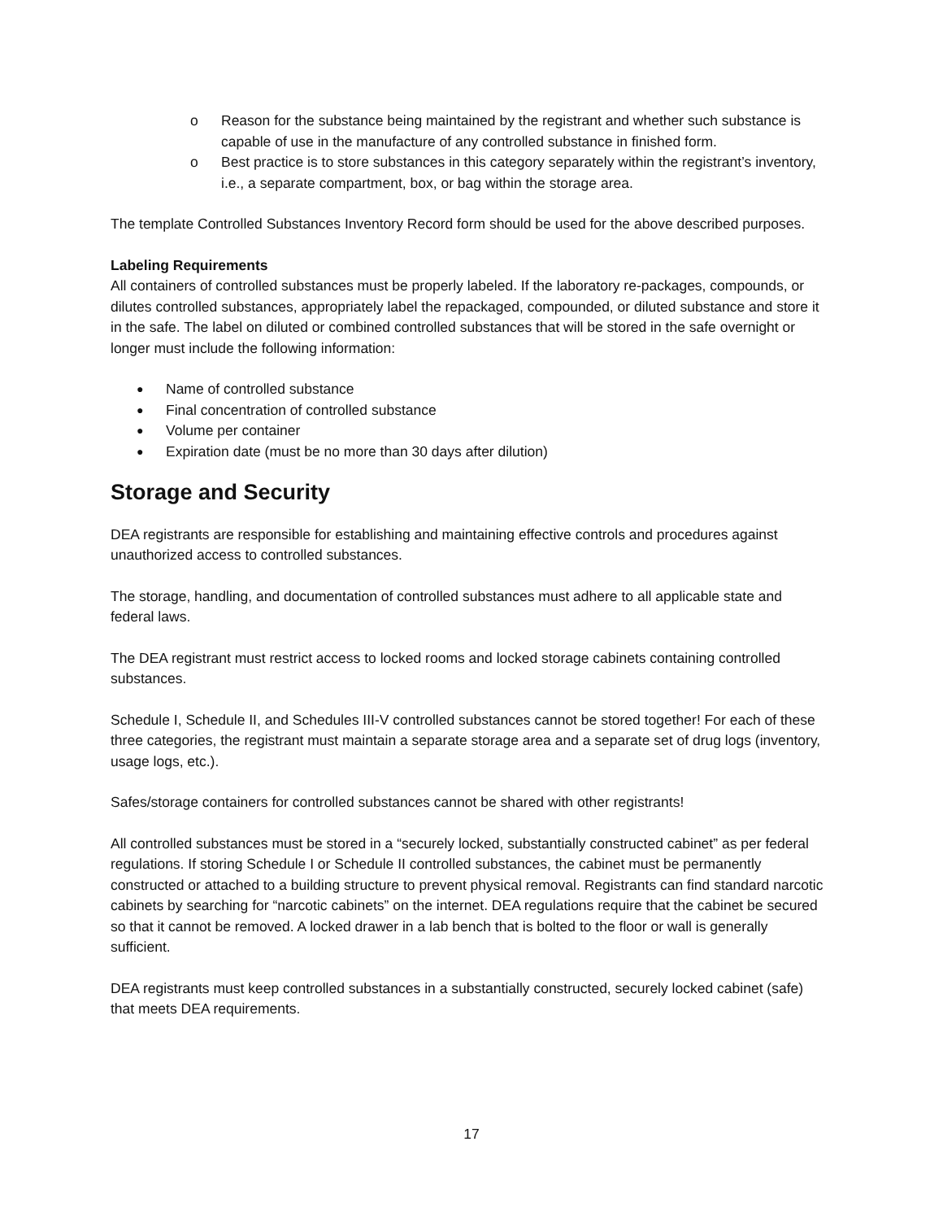o Reason for the substance being maintained by the registrant and whether such substance is capable of use in the manufacture of any controlled substance in finished form.
o Best practice is to store substances in this category separately within the registrant’s inventory, i.e., a separate compartment, box, or bag within the storage area.
The template Controlled Substances Inventory Record form should be used for the above described purposes.
Labeling Requirements
All containers of controlled substances must be properly labeled. If the laboratory re-packages, compounds, or dilutes controlled substances, appropriately label the repackaged, compounded, or diluted substance and store it in the safe. The label on diluted or combined controlled substances that will be stored in the safe overnight or longer must include the following information:
● Name of controlled substance
● Final concentration of controlled substance
● Volume per container
● Expiration date (must be no more than 30 days after dilution)
Storage and Security
DEA registrants are responsible for establishing and maintaining effective controls and procedures against unauthorized access to controlled substances.
The storage, handling, and documentation of controlled substances must adhere to all applicable state and federal laws.
The DEA registrant must restrict access to locked rooms and locked storage cabinets containing controlled substances.
Schedule I, Schedule II, and Schedules III-V controlled substances cannot be stored together! For each of these three categories, the registrant must maintain a separate storage area and a separate set of drug logs (inventory, usage logs, etc.).
Safes/storage containers for controlled substances cannot be shared with other registrants!
All controlled substances must be stored in a “securely locked, substantially constructed cabinet” as per federal regulations. If storing Schedule I or Schedule II controlled substances, the cabinet must be permanently constructed or attached to a building structure to prevent physical removal. Registrants can find standard narcotic cabinets by searching for “narcotic cabinets” on the internet. DEA regulations require that the cabinet be secured so that it cannot be removed. A locked drawer in a lab bench that is bolted to the floor or wall is generally sufficient.
DEA registrants must keep controlled substances in a substantially constructed, securely locked cabinet (safe) that meets DEA requirements.
17